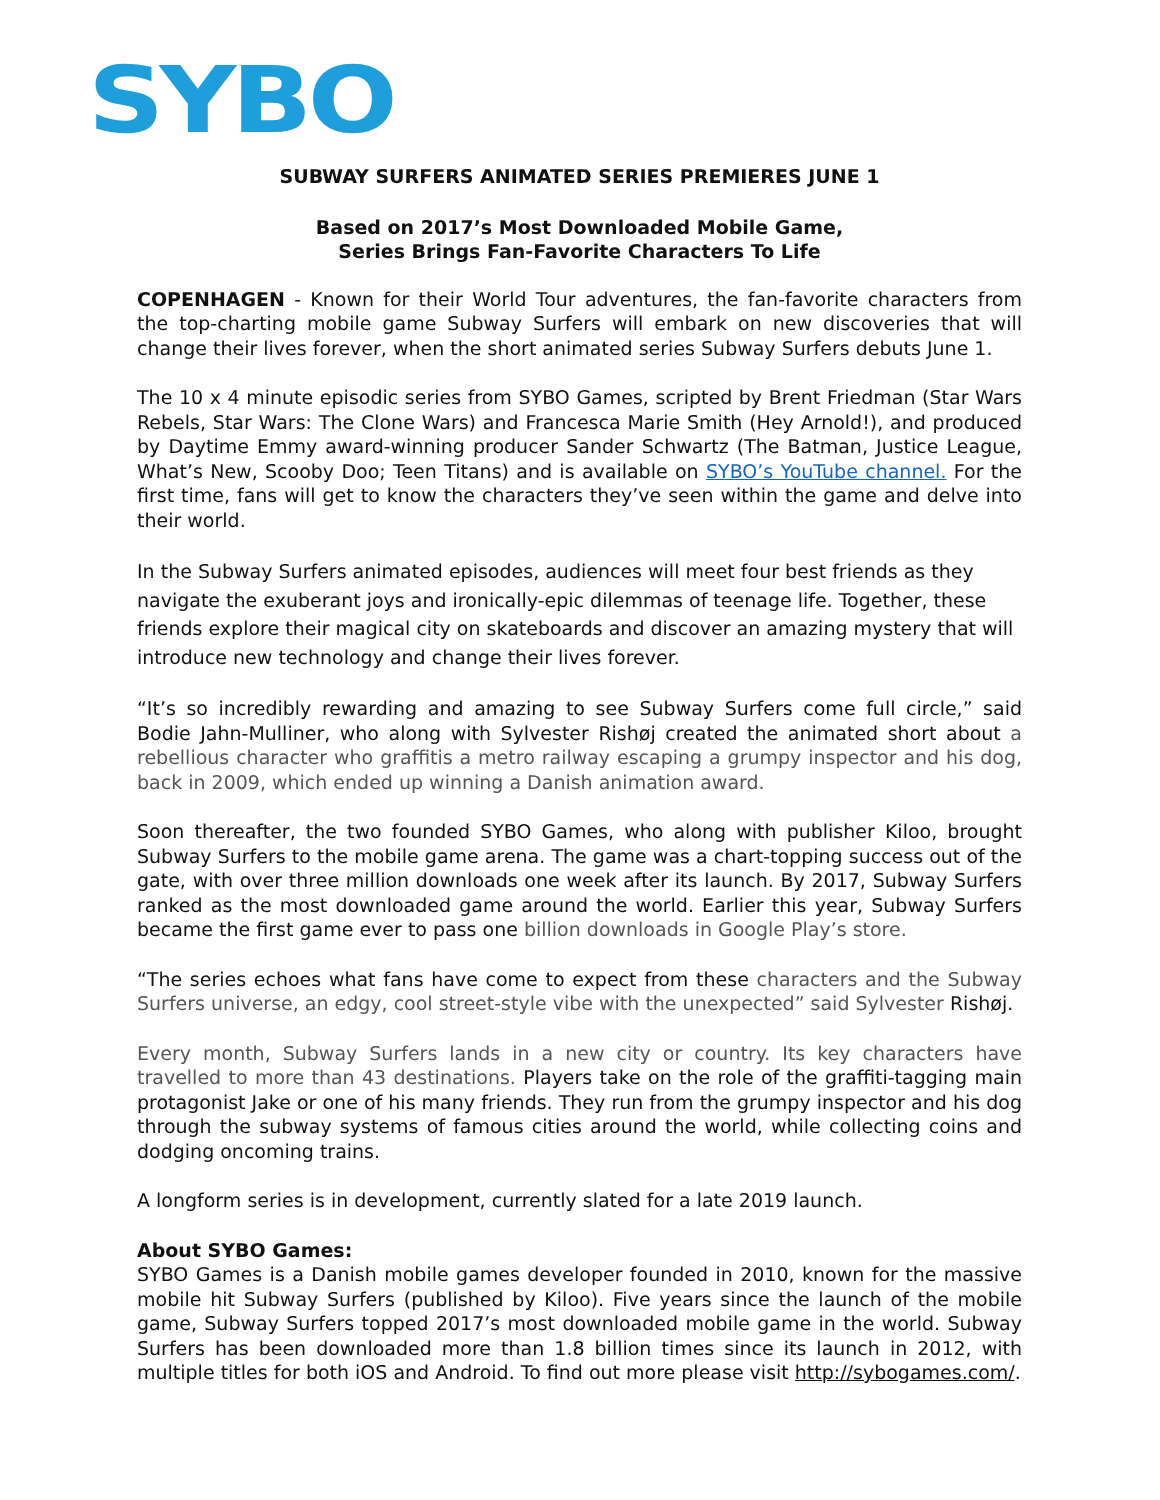SYBO
SUBWAY SURFERS ANIMATED SERIES PREMIERES JUNE 1
Based on 2017’s Most Downloaded Mobile Game,
Series Brings Fan-Favorite Characters To Life
COPENHAGEN - Known for their World Tour adventures, the fan-favorite characters from the top-charting mobile game Subway Surfers will embark on new discoveries that will change their lives forever, when the short animated series Subway Surfers debuts June 1.
The 10 x 4 minute episodic series from SYBO Games, scripted by Brent Friedman (Star Wars Rebels, Star Wars: The Clone Wars) and Francesca Marie Smith (Hey Arnold!), and produced by Daytime Emmy award-winning producer Sander Schwartz (The Batman, Justice League, What’s New, Scooby Doo; Teen Titans) and is available on SYBO’s YouTube channel. For the first time, fans will get to know the characters they’ve seen within the game and delve into their world.
In the Subway Surfers animated episodes, audiences will meet four best friends as they navigate the exuberant joys and ironically-epic dilemmas of teenage life. Together, these friends explore their magical city on skateboards and discover an amazing mystery that will introduce new technology and change their lives forever.
“It’s so incredibly rewarding and amazing to see Subway Surfers come full circle,” said Bodie Jahn-Mulliner, who along with Sylvester Rishøj created the animated short about a rebellious character who graffitis a metro railway escaping a grumpy inspector and his dog, back in 2009, which ended up winning a Danish animation award.
Soon thereafter, the two founded SYBO Games, who along with publisher Kiloo, brought Subway Surfers to the mobile game arena. The game was a chart-topping success out of the gate, with over three million downloads one week after its launch. By 2017, Subway Surfers ranked as the most downloaded game around the world. Earlier this year, Subway Surfers became the first game ever to pass one billion downloads in Google Play’s store.
“The series echoes what fans have come to expect from these characters and the Subway Surfers universe, an edgy, cool street-style vibe with the unexpected” said Sylvester Rishøj.
Every month, Subway Surfers lands in a new city or country. Its key characters have travelled to more than 43 destinations. Players take on the role of the graffiti-tagging main protagonist Jake or one of his many friends. They run from the grumpy inspector and his dog through the subway systems of famous cities around the world, while collecting coins and dodging oncoming trains.
A longform series is in development, currently slated for a late 2019 launch.
About SYBO Games:
SYBO Games is a Danish mobile games developer founded in 2010, known for the massive mobile hit Subway Surfers (published by Kiloo). Five years since the launch of the mobile game, Subway Surfers topped 2017’s most downloaded mobile game in the world. Subway Surfers has been downloaded more than 1.8 billion times since its launch in 2012, with multiple titles for both iOS and Android. To find out more please visit http://sybogames.com/.